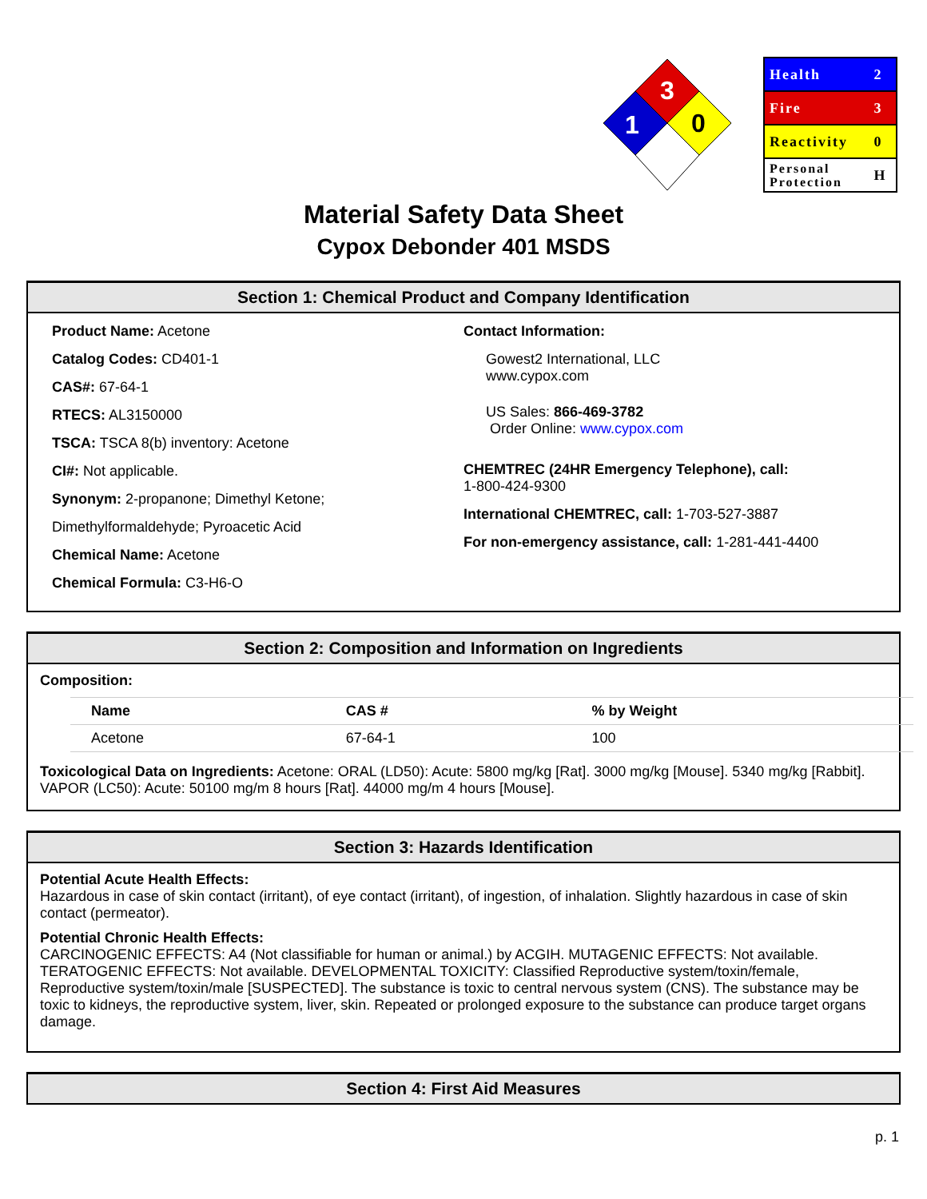3
1
0
| Health | 2 |
| Fire | 3 |
| Reactivity | 0 |
| Personal Protection | H |
Material Safety Data Sheet
Cypox Debonder 401 MSDS
Section 1: Chemical Product and Company Identification
Product Name: Acetone
Catalog Codes: CD401-1
CAS#: 67-64-1
RTECS: AL3150000
TSCA: TSCA 8(b) inventory: Acetone
CI#: Not applicable.
Synonym: 2-propanone; Dimethyl Ketone;
Dimethylformaldehyde; Pyroacetic Acid
Chemical Name: Acetone
Chemical Formula: C3-H6-O
Contact Information:
Gowest2 International, LLC
www.cypox.com
US Sales: 866-469-3782
Order Online: www.cypox.com
CHEMTREC (24HR Emergency Telephone), call:
1-800-424-9300
International CHEMTREC, call: 1-703-527-3887
For non-emergency assistance, call: 1-281-441-4400
Section 2: Composition and Information on Ingredients
Composition:
| Name | CAS # | % by Weight |
| --- | --- | --- |
| Acetone | 67-64-1 | 100 |
Toxicological Data on Ingredients: Acetone: ORAL (LD50): Acute: 5800 mg/kg [Rat]. 3000 mg/kg [Mouse]. 5340 mg/kg [Rabbit]. VAPOR (LC50): Acute: 50100 mg/m 8 hours [Rat]. 44000 mg/m 4 hours [Mouse].
Section 3: Hazards Identification
Potential Acute Health Effects:
Hazardous in case of skin contact (irritant), of eye contact (irritant), of ingestion, of inhalation. Slightly hazardous in case of skin contact (permeator).
Potential Chronic Health Effects:
CARCINOGENIC EFFECTS: A4 (Not classifiable for human or animal.) by ACGIH. MUTAGENIC EFFECTS: Not available. TERATOGENIC EFFECTS: Not available. DEVELOPMENTAL TOXICITY: Classified Reproductive system/toxin/female, Reproductive system/toxin/male [SUSPECTED]. The substance is toxic to central nervous system (CNS). The substance may be toxic to kidneys, the reproductive system, liver, skin. Repeated or prolonged exposure to the substance can produce target organs damage.
Section 4: First Aid Measures
p. 1